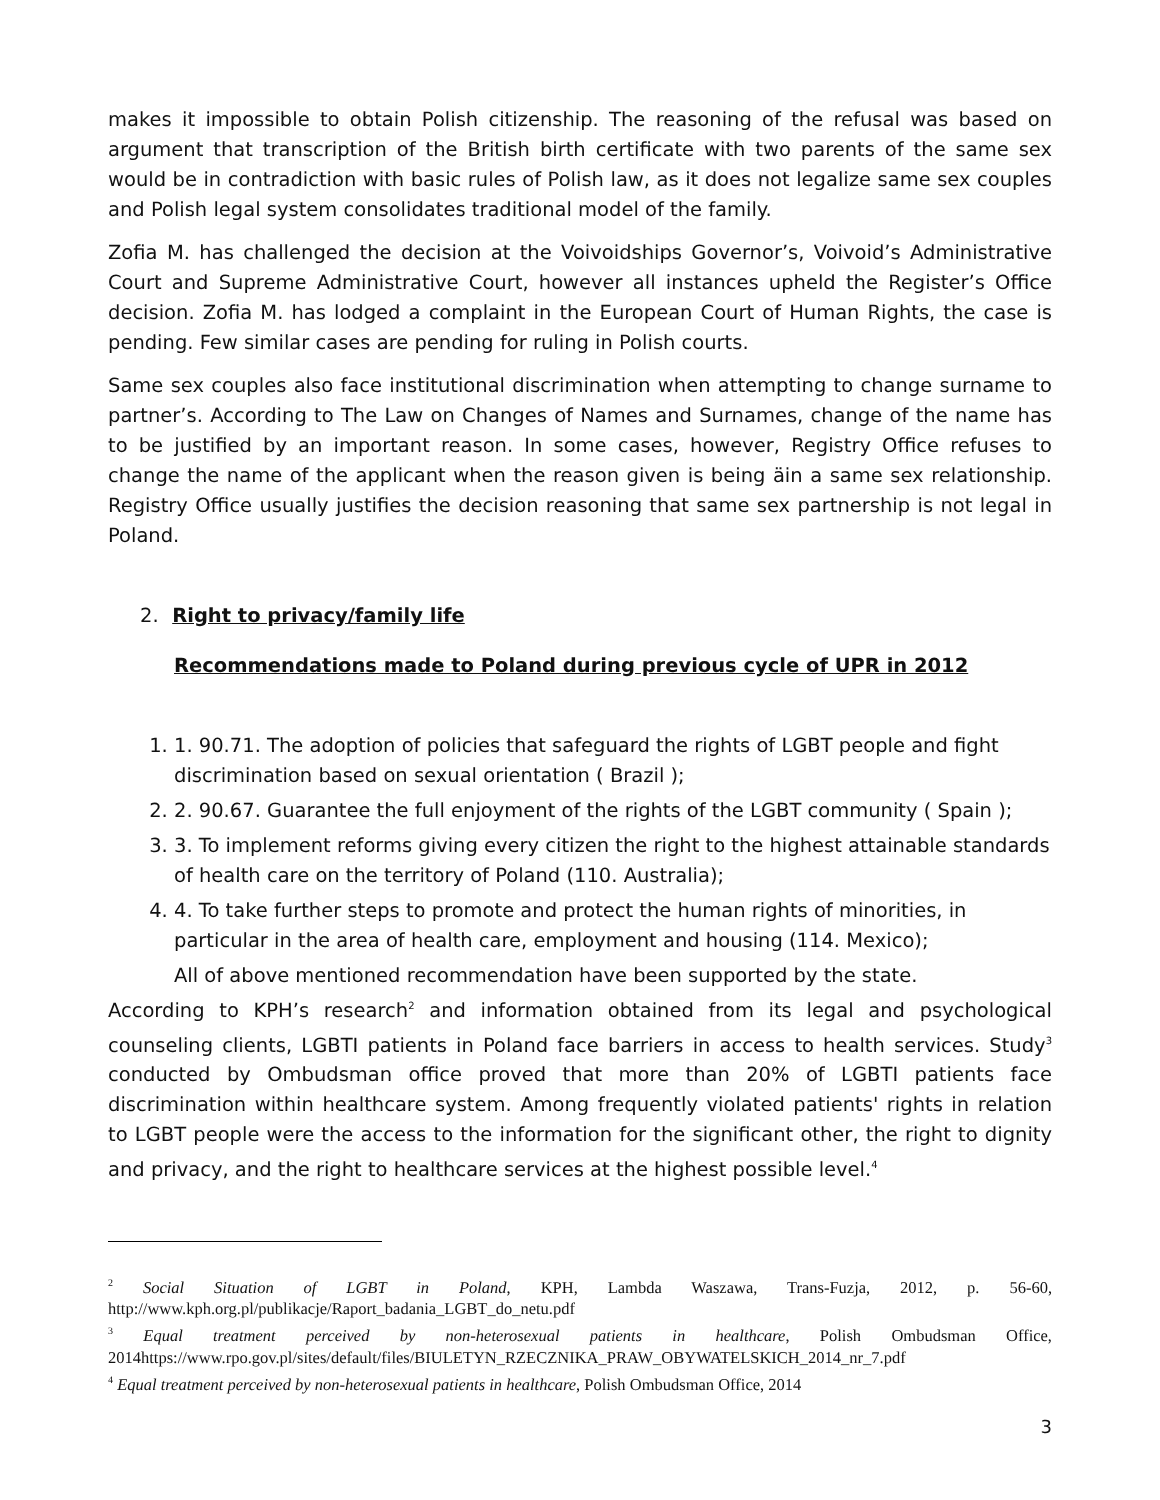makes it impossible to obtain Polish citizenship. The reasoning of the refusal was based on argument that transcription of the British birth certificate with two parents of the same sex would be in contradiction with basic rules of Polish law, as it does not legalize same sex couples and Polish legal system consolidates traditional model of the family.
Zofia M. has challenged the decision at the Voivoidships Governor’s, Voivoid’s Administrative Court and Supreme Administrative Court, however all instances upheld the Register’s Office decision. Zofia M. has lodged a complaint in the European Court of Human Rights, the case is pending. Few similar cases are pending for ruling in Polish courts.
Same sex couples also face institutional discrimination when attempting to change surname to partner’s. According to The Law on Changes of Names and Surnames, change of the name has to be justified by an important reason. In some cases, however, Registry Office refuses to change the name of the applicant when the reason given is being äin a same sex relationship. Registry Office usually justifies the decision reasoning that same sex partnership is not legal in Poland.
2. Right to privacy/family life
Recommendations made to Poland during previous cycle of UPR in 2012
1. 1. 90.71. The adoption of policies that safeguard the rights of LGBT people and fight discrimination based on sexual orientation ( Brazil );
2. 2. 90.67. Guarantee the full enjoyment of the rights of the LGBT community ( Spain );
3. 3. To implement reforms giving every citizen the right to the highest attainable standards of health care on the territory of Poland (110. Australia);
4. 4. To take further steps to promote and protect the human rights of minorities, in particular in the area of health care, employment and housing (114. Mexico);
All of above mentioned recommendation have been supported by the state.
According to KPH’s research<sup>2</sup> and information obtained from its legal and psychological counseling clients, LGBTI patients in Poland face barriers in access to health services. Study<sup>3</sup> conducted by Ombudsman office proved that more than 20% of LGBTI patients face discrimination within healthcare system. Among frequently violated patients' rights in relation to LGBT people were the access to the information for the significant other, the right to dignity and privacy, and the right to healthcare services at the highest possible level.<sup>4</sup>
<sup>2</sup> Social Situation of LGBT in Poland, KPH, Lambda Waszawa, Trans-Fuzja, 2012, p. 56-60, http://www.kph.org.pl/publikacje/Raport_badania_LGBT_do_netu.pdf
<sup>3</sup> Equal treatment perceived by non-heterosexual patients in healthcare, Polish Ombudsman Office, 2014https://www.rpo.gov.pl/sites/default/files/BIULETYN_RZECZNIKA_PRAW_OBYWATELSKICH_2014_nr_7.pdf
<sup>4</sup> Equal treatment perceived by non-heterosexual patients in healthcare, Polish Ombudsman Office, 2014
3